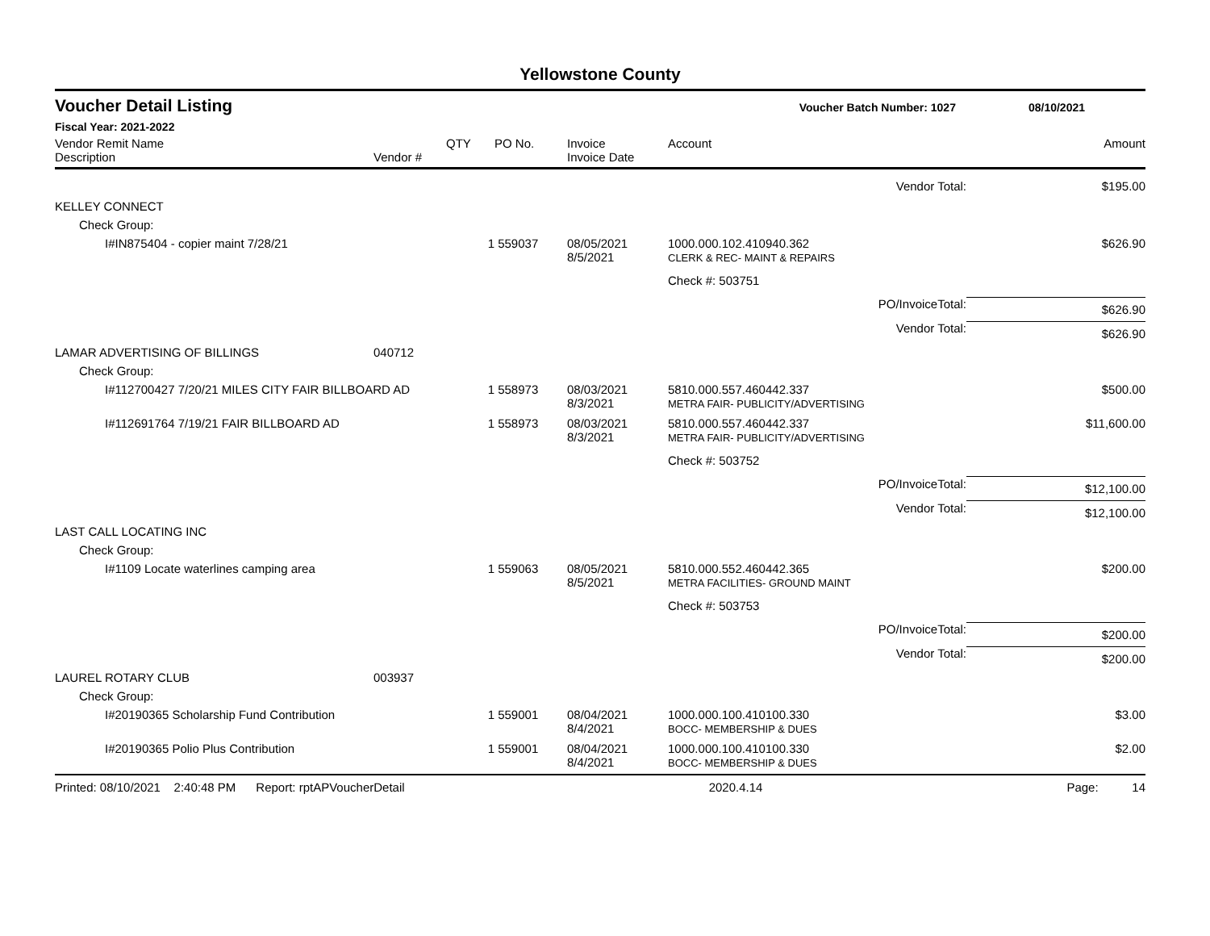Yellowstone County
Voucher Detail Listing Voucher Batch Number: 1027 08/10/2021
Fiscal Year: 2021-2022
| Vendor Remit Name Description | Vendor # | QTY | PO No. | Invoice Invoice Date | Account | Amount |
| --- | --- | --- | --- | --- | --- | --- |
| | | | | | Vendor Total: | $195.00 |
| KELLEY CONNECT | | | | | | |
| Check Group: | | | | | | |
| I#IN875404 - copier maint 7/28/21 | | 1 | 559037 | 08/05/2021 8/5/2021 | 1000.000.102.410940.362 CLERK & REC- MAINT & REPAIRS | $626.90 |
| | | | | | Check #: 503751 | |
| | | | | | PO/InvoiceTotal: | $626.90 |
| | | | | | Vendor Total: | $626.90 |
| LAMAR ADVERTISING OF BILLINGS | 040712 | | | | | |
| Check Group: | | | | | | |
| I#112700427 7/20/21 MILES CITY FAIR BILLBOARD AD | | 1 | 558973 | 08/03/2021 8/3/2021 | 5810.000.557.460442.337 METRA FAIR- PUBLICITY/ADVERTISING | $500.00 |
| I#112691764 7/19/21 FAIR BILLBOARD AD | | 1 | 558973 | 08/03/2021 8/3/2021 | 5810.000.557.460442.337 METRA FAIR- PUBLICITY/ADVERTISING | $11,600.00 |
| | | | | | Check #: 503752 | |
| | | | | | PO/InvoiceTotal: | $12,100.00 |
| | | | | | Vendor Total: | $12,100.00 |
| LAST CALL LOCATING INC | | | | | | |
| Check Group: | | | | | | |
| I#1109 Locate waterlines camping area | | 1 | 559063 | 08/05/2021 8/5/2021 | 5810.000.552.460442.365 METRA FACILITIES- GROUND MAINT | $200.00 |
| | | | | | Check #: 503753 | |
| | | | | | PO/InvoiceTotal: | $200.00 |
| | | | | | Vendor Total: | $200.00 |
| LAUREL ROTARY CLUB | 003937 | | | | | |
| Check Group: | | | | | | |
| I#20190365 Scholarship Fund Contribution | | 1 | 559001 | 08/04/2021 8/4/2021 | 1000.000.100.410100.330 BOCC- MEMBERSHIP & DUES | $3.00 |
| I#20190365 Polio Plus Contribution | | 1 | 559001 | 08/04/2021 8/4/2021 | 1000.000.100.410100.330 BOCC- MEMBERSHIP & DUES | $2.00 |
Printed: 08/10/2021 2:40:48 PM Report: rptAPVoucherDetail 2020.4.14 Page: 14